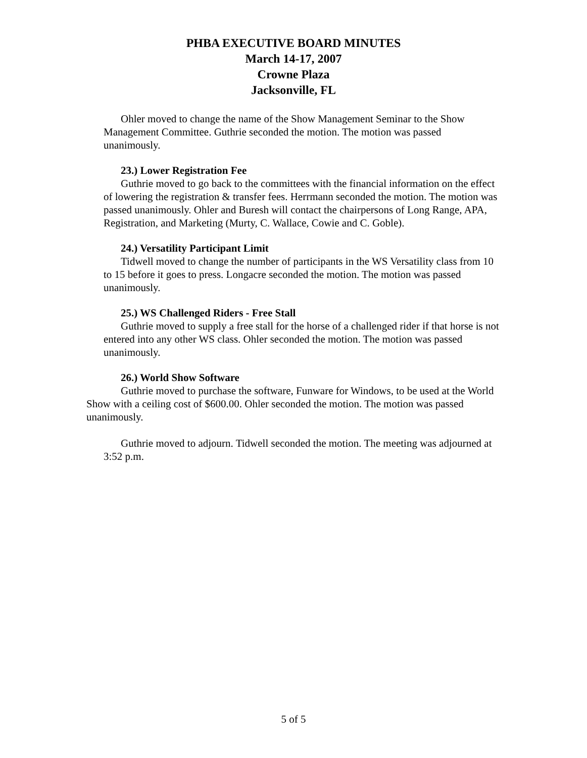PHBA EXECUTIVE BOARD MINUTES
March 14-17, 2007
Crowne Plaza
Jacksonville, FL
Ohler moved to change the name of the Show Management Seminar to the Show Management Committee. Guthrie seconded the motion. The motion was passed unanimously.
23.) Lower Registration Fee
Guthrie moved to go back to the committees with the financial information on the effect of lowering the registration & transfer fees. Herrmann seconded the motion. The motion was passed unanimously. Ohler and Buresh will contact the chairpersons of Long Range, APA, Registration, and Marketing (Murty, C. Wallace, Cowie and C. Goble).
24.) Versatility Participant Limit
Tidwell moved to change the number of participants in the WS Versatility class from 10 to 15 before it goes to press. Longacre seconded the motion. The motion was passed unanimously.
25.) WS Challenged Riders - Free Stall
Guthrie moved to supply a free stall for the horse of a challenged rider if that horse is not entered into any other WS class. Ohler seconded the motion. The motion was passed unanimously.
26.) World Show Software
Guthrie moved to purchase the software, Funware for Windows, to be used at the World Show with a ceiling cost of $600.00. Ohler seconded the motion. The motion was passed unanimously.
Guthrie moved to adjourn. Tidwell seconded the motion. The meeting was adjourned at 3:52 p.m.
5 of 5